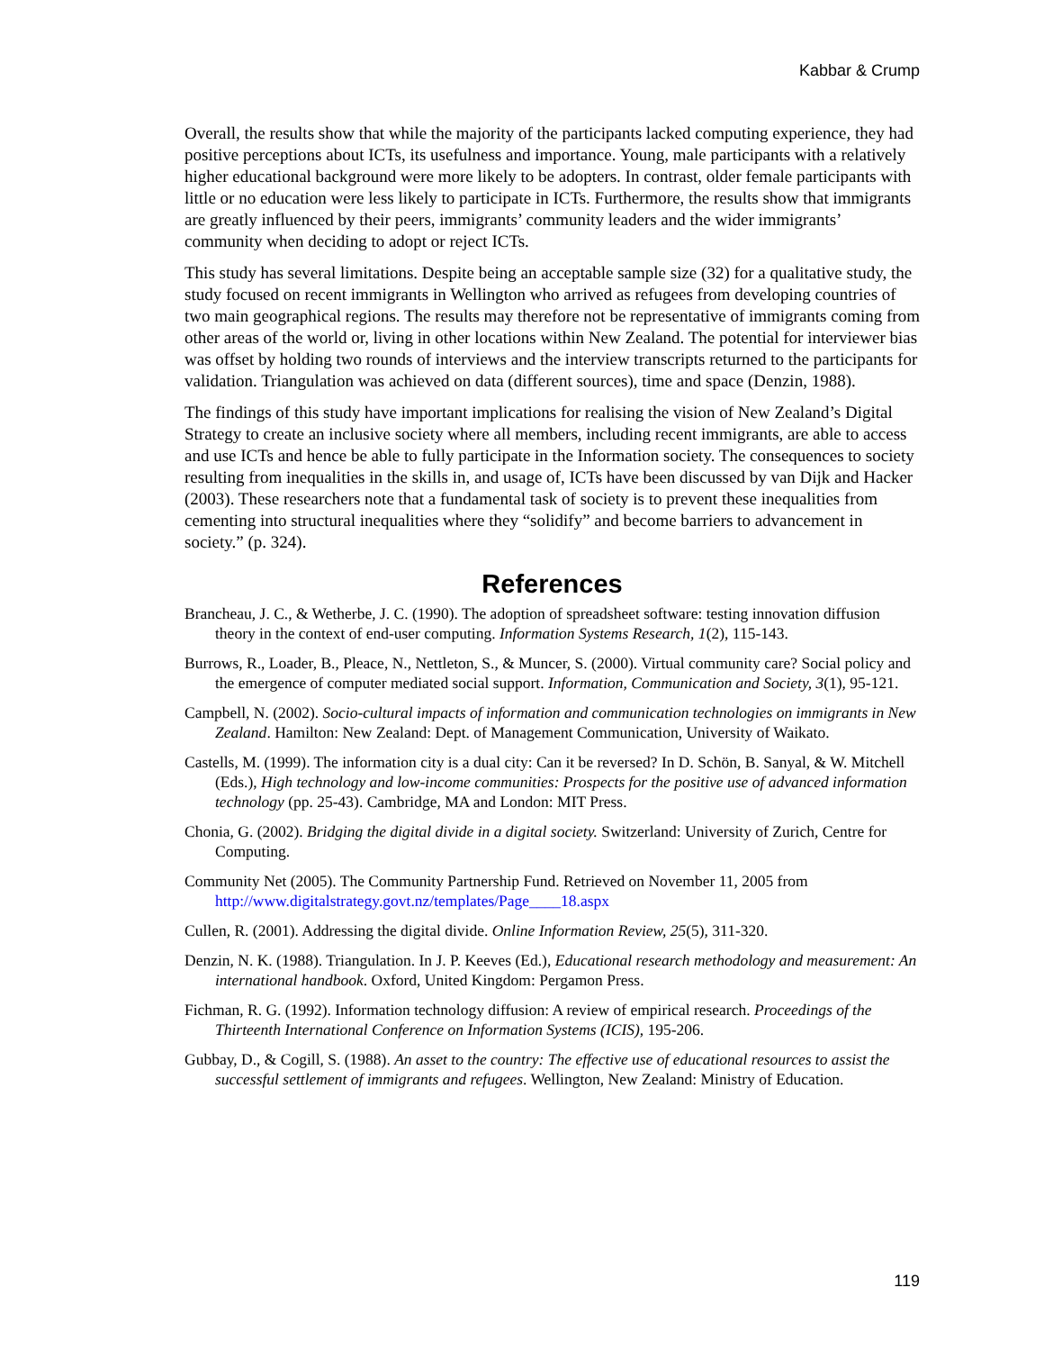Kabbar & Crump
Overall, the results show that while the majority of the participants lacked computing experience, they had positive perceptions about ICTs, its usefulness and importance. Young, male participants with a relatively higher educational background were more likely to be adopters. In contrast, older female participants with little or no education were less likely to participate in ICTs. Furthermore, the results show that immigrants are greatly influenced by their peers, immigrants’ community leaders and the wider immigrants’ community when deciding to adopt or reject ICTs.
This study has several limitations. Despite being an acceptable sample size (32) for a qualitative study, the study focused on recent immigrants in Wellington who arrived as refugees from developing countries of two main geographical regions. The results may therefore not be representative of immigrants coming from other areas of the world or, living in other locations within New Zealand. The potential for interviewer bias was offset by holding two rounds of interviews and the interview transcripts returned to the participants for validation. Triangulation was achieved on data (different sources), time and space (Denzin, 1988).
The findings of this study have important implications for realising the vision of New Zealand’s Digital Strategy to create an inclusive society where all members, including recent immigrants, are able to access and use ICTs and hence be able to fully participate in the Information society. The consequences to society resulting from inequalities in the skills in, and usage of, ICTs have been discussed by van Dijk and Hacker (2003). These researchers note that a fundamental task of society is to prevent these inequalities from cementing into structural inequalities where they “solidify” and become barriers to advancement in society.” (p. 324).
References
Brancheau, J. C., & Wetherbe, J. C. (1990). The adoption of spreadsheet software: testing innovation diffusion theory in the context of end-user computing. Information Systems Research, 1(2), 115-143.
Burrows, R., Loader, B., Pleace, N., Nettleton, S., & Muncer, S. (2000). Virtual community care? Social policy and the emergence of computer mediated social support. Information, Communication and Society, 3(1), 95-121.
Campbell, N. (2002). Socio-cultural impacts of information and communication technologies on immigrants in New Zealand. Hamilton: New Zealand: Dept. of Management Communication, University of Waikato.
Castells, M. (1999). The information city is a dual city: Can it be reversed? In D. Schön, B. Sanyal, & W. Mitchell (Eds.), High technology and low-income communities: Prospects for the positive use of advanced information technology (pp. 25-43). Cambridge, MA and London: MIT Press.
Chonia, G. (2002). Bridging the digital divide in a digital society. Switzerland: University of Zurich, Centre for Computing.
Community Net (2005). The Community Partnership Fund. Retrieved on November 11, 2005 from http://www.digitalstrategy.govt.nz/templates/Page____18.aspx
Cullen, R. (2001). Addressing the digital divide. Online Information Review, 25(5), 311-320.
Denzin, N. K. (1988). Triangulation. In J. P. Keeves (Ed.), Educational research methodology and measurement: An international handbook. Oxford, United Kingdom: Pergamon Press.
Fichman, R. G. (1992). Information technology diffusion: A review of empirical research. Proceedings of the Thirteenth International Conference on Information Systems (ICIS), 195-206.
Gubbay, D., & Cogill, S. (1988). An asset to the country: The effective use of educational resources to assist the successful settlement of immigrants and refugees. Wellington, New Zealand: Ministry of Education.
119